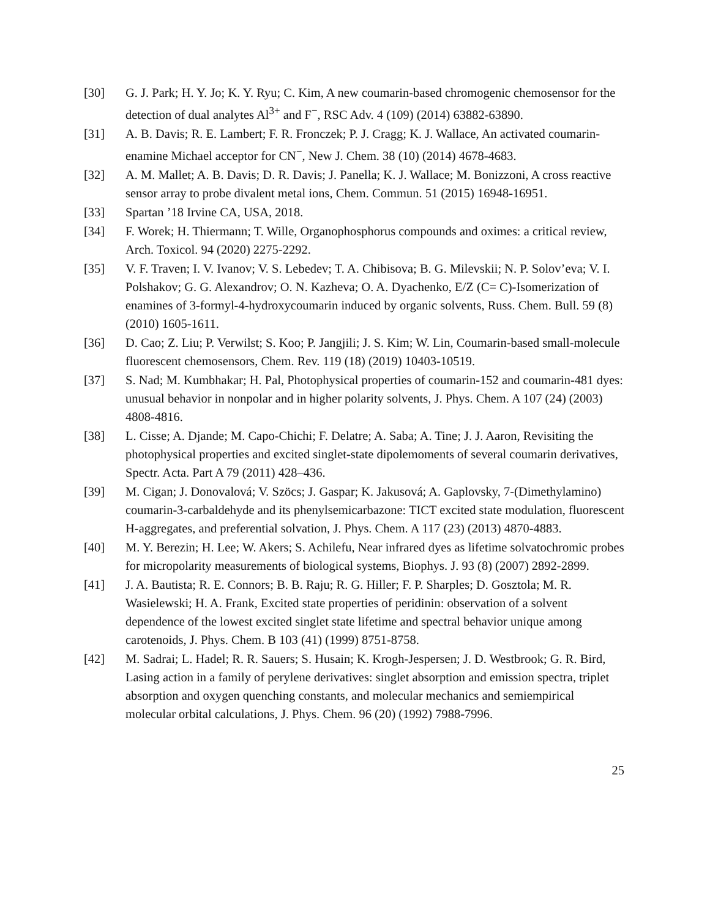[30] G. J. Park; H. Y. Jo; K. Y. Ryu; C. Kim, A new coumarin-based chromogenic chemosensor for the detection of dual analytes Al<sup>3+</sup> and F<sup>−</sup>, RSC Adv. 4 (109) (2014) 63882-63890.
[31] A. B. Davis; R. E. Lambert; F. R. Fronczek; P. J. Cragg; K. J. Wallace, An activated coumarin-enamine Michael acceptor for CN<sup>−</sup>, New J. Chem. 38 (10) (2014) 4678-4683.
[32] A. M. Mallet; A. B. Davis; D. R. Davis; J. Panella; K. J. Wallace; M. Bonizzoni, A cross reactive sensor array to probe divalent metal ions, Chem. Commun. 51 (2015) 16948-16951.
[33] Spartan ’18 Irvine CA, USA, 2018.
[34] F. Worek; H. Thiermann; T. Wille, Organophosphorus compounds and oximes: a critical review, Arch. Toxicol. 94 (2020) 2275-2292.
[35] V. F. Traven; I. V. Ivanov; V. S. Lebedev; T. A. Chibisova; B. G. Milevskii; N. P. Solov’eva; V. I. Polshakov; G. G. Alexandrov; O. N. Kazheva; O. A. Dyachenko, E/Z (C= C)-Isomerization of enamines of 3-formyl-4-hydroxycoumarin induced by organic solvents, Russ. Chem. Bull. 59 (8) (2010) 1605-1611.
[36] D. Cao; Z. Liu; P. Verwilst; S. Koo; P. Jangjili; J. S. Kim; W. Lin, Coumarin-based small-molecule fluorescent chemosensors, Chem. Rev. 119 (18) (2019) 10403-10519.
[37] S. Nad; M. Kumbhakar; H. Pal, Photophysical properties of coumarin-152 and coumarin-481 dyes: unusual behavior in nonpolar and in higher polarity solvents, J. Phys. Chem. A 107 (24) (2003) 4808-4816.
[38] L. Cisse; A. Djande; M. Capo-Chichi; F. Delatre; A. Saba; A. Tine; J. J. Aaron, Revisiting the photophysical properties and excited singlet-state dipolemoments of several coumarin derivatives, Spectr. Acta. Part A 79 (2011) 428–436.
[39] M. Cigan; J. Donovalová; V. Szöcs; J. Gaspar; K. Jakusová; A. Gaplovsky, 7-(Dimethylamino) coumarin-3-carbaldehyde and its phenylsemicarbazone: TICT excited state modulation, fluorescent H-aggregates, and preferential solvation, J. Phys. Chem. A 117 (23) (2013) 4870-4883.
[40] M. Y. Berezin; H. Lee; W. Akers; S. Achilefu, Near infrared dyes as lifetime solvatochromic probes for micropolarity measurements of biological systems, Biophys. J. 93 (8) (2007) 2892-2899.
[41] J. A. Bautista; R. E. Connors; B. B. Raju; R. G. Hiller; F. P. Sharples; D. Gosztola; M. R. Wasielewski; H. A. Frank, Excited state properties of peridinin: observation of a solvent dependence of the lowest excited singlet state lifetime and spectral behavior unique among carotenoids, J. Phys. Chem. B 103 (41) (1999) 8751-8758.
[42] M. Sadrai; L. Hadel; R. R. Sauers; S. Husain; K. Krogh-Jespersen; J. D. Westbrook; G. R. Bird, Lasing action in a family of perylene derivatives: singlet absorption and emission spectra, triplet absorption and oxygen quenching constants, and molecular mechanics and semiempirical molecular orbital calculations, J. Phys. Chem. 96 (20) (1992) 7988-7996.
25